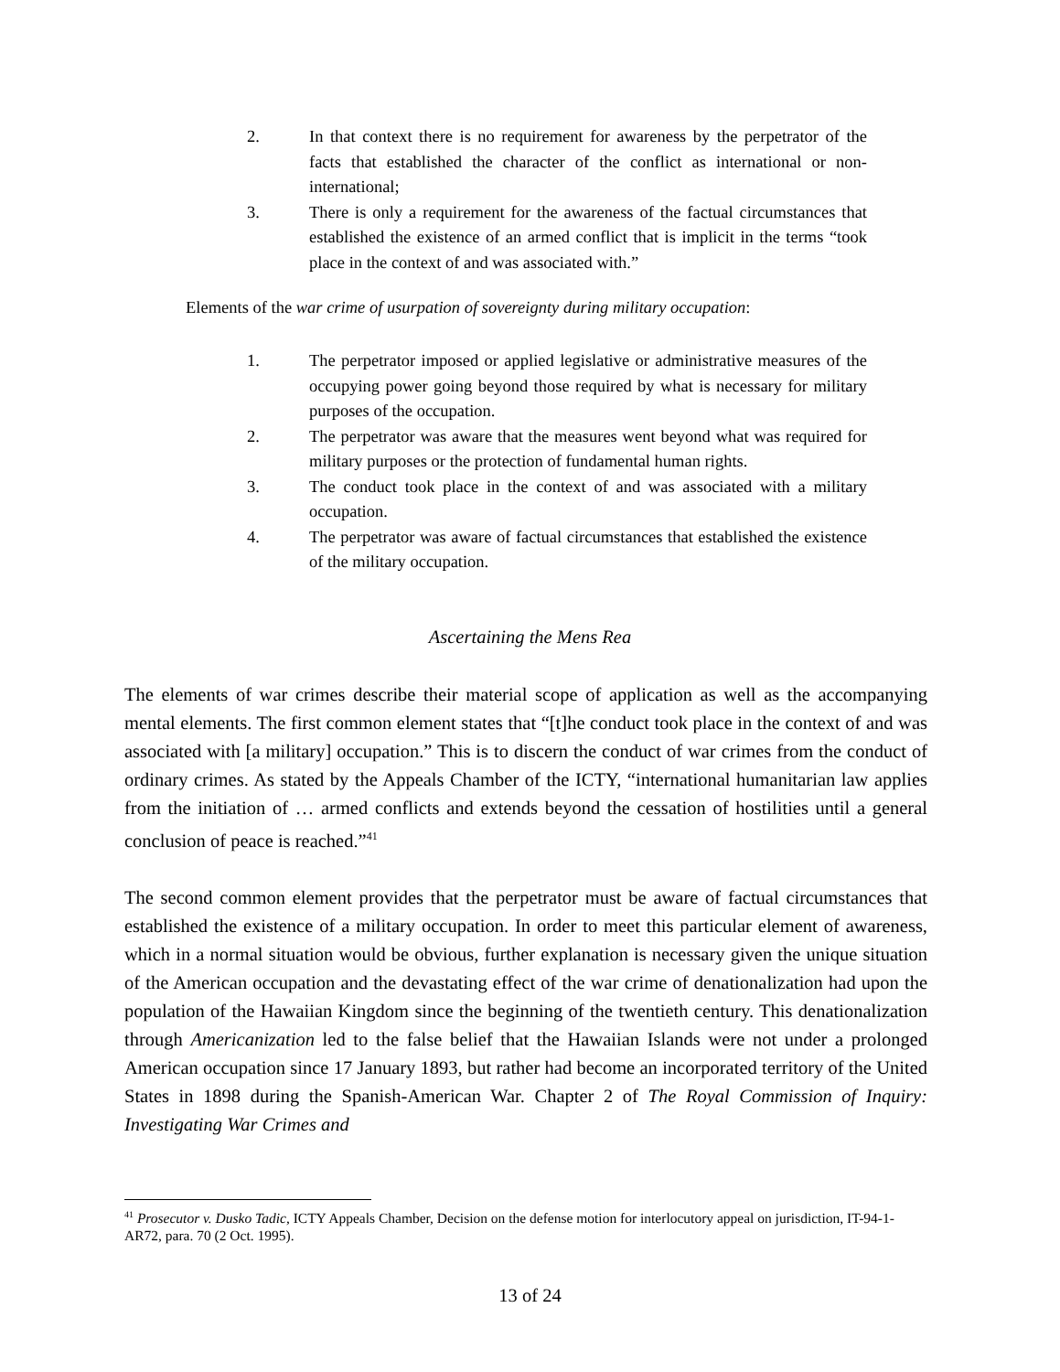2. In that context there is no requirement for awareness by the perpetrator of the facts that established the character of the conflict as international or non-international;
3. There is only a requirement for the awareness of the factual circumstances that established the existence of an armed conflict that is implicit in the terms “took place in the context of and was associated with.”
Elements of the war crime of usurpation of sovereignty during military occupation:
1. The perpetrator imposed or applied legislative or administrative measures of the occupying power going beyond those required by what is necessary for military purposes of the occupation.
2. The perpetrator was aware that the measures went beyond what was required for military purposes or the protection of fundamental human rights.
3. The conduct took place in the context of and was associated with a military occupation.
4. The perpetrator was aware of factual circumstances that established the existence of the military occupation.
Ascertaining the Mens Rea
The elements of war crimes describe their material scope of application as well as the accompanying mental elements. The first common element states that “[t]he conduct took place in the context of and was associated with [a military] occupation.” This is to discern the conduct of war crimes from the conduct of ordinary crimes. As stated by the Appeals Chamber of the ICTY, “international humanitarian law applies from the initiation of … armed conflicts and extends beyond the cessation of hostilities until a general conclusion of peace is reached.”<sup>41</sup>
The second common element provides that the perpetrator must be aware of factual circumstances that established the existence of a military occupation. In order to meet this particular element of awareness, which in a normal situation would be obvious, further explanation is necessary given the unique situation of the American occupation and the devastating effect of the war crime of denationalization had upon the population of the Hawaiian Kingdom since the beginning of the twentieth century. This denationalization through Americanization led to the false belief that the Hawaiian Islands were not under a prolonged American occupation since 17 January 1893, but rather had become an incorporated territory of the United States in 1898 during the Spanish-American War. Chapter 2 of The Royal Commission of Inquiry: Investigating War Crimes and
<sup>41</sup> Prosecutor v. Dusko Tadic, ICTY Appeals Chamber, Decision on the defense motion for interlocutory appeal on jurisdiction, IT-94-1-AR72, para. 70 (2 Oct. 1995).
13 of 24